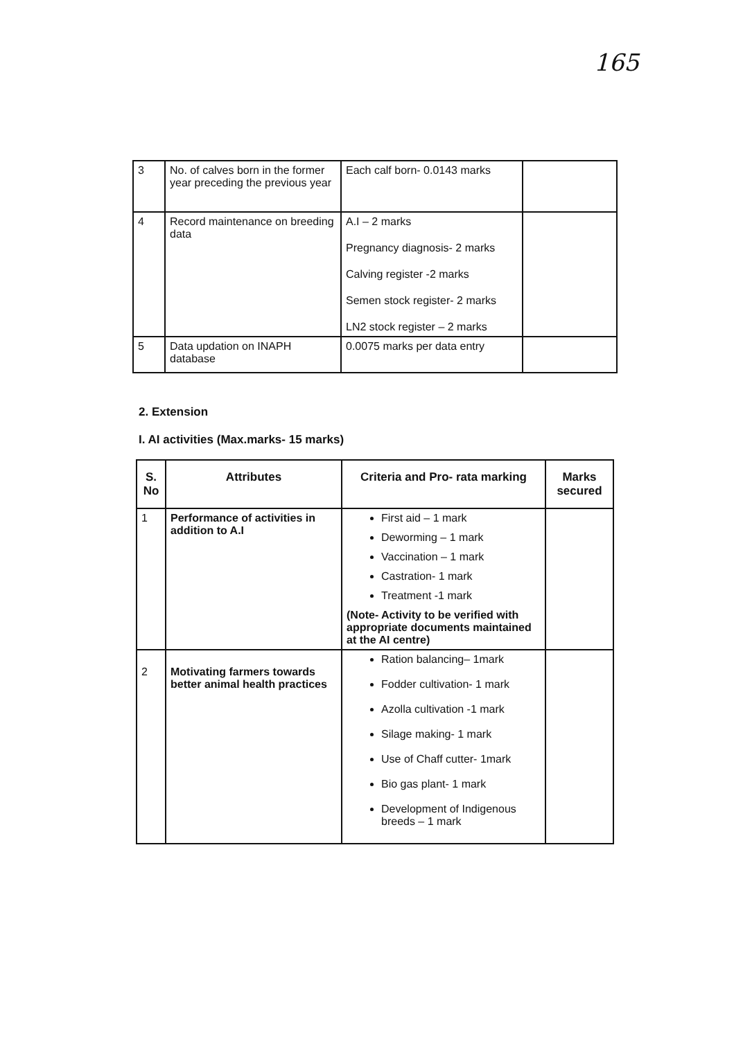165
| 3 | No. of calves born in the former year preceding the previous year | Each calf born- 0.0143 marks | |
| 4 | Record maintenance on breeding data | A.I – 2 marks Pregnancy diagnosis- 2 marks Calving register -2 marks Semen stock register- 2 marks LN2 stock register – 2 marks | |
| 5 | Data updation on INAPH database | 0.0075 marks per data entry | |
2. Extension
I. AI activities (Max.marks- 15 marks)
| S. No | Attributes | Criteria and Pro- rata marking | Marks secured |
| --- | --- | --- | --- |
| 1 | Performance of activities in addition to A.I | First aid – 1 mark Deworming – 1 mark Vaccination – 1 mark Castration- 1 mark Treatment -1 mark (Note- Activity to be verified with appropriate documents maintained at the AI centre) | |
| 2 | Motivating farmers towards better animal health practices | Ration balancing– 1mark Fodder cultivation- 1 mark Azolla cultivation -1 mark Silage making- 1 mark Use of Chaff cutter- 1mark Bio gas plant- 1 mark Development of Indigenous breeds – 1 mark | |